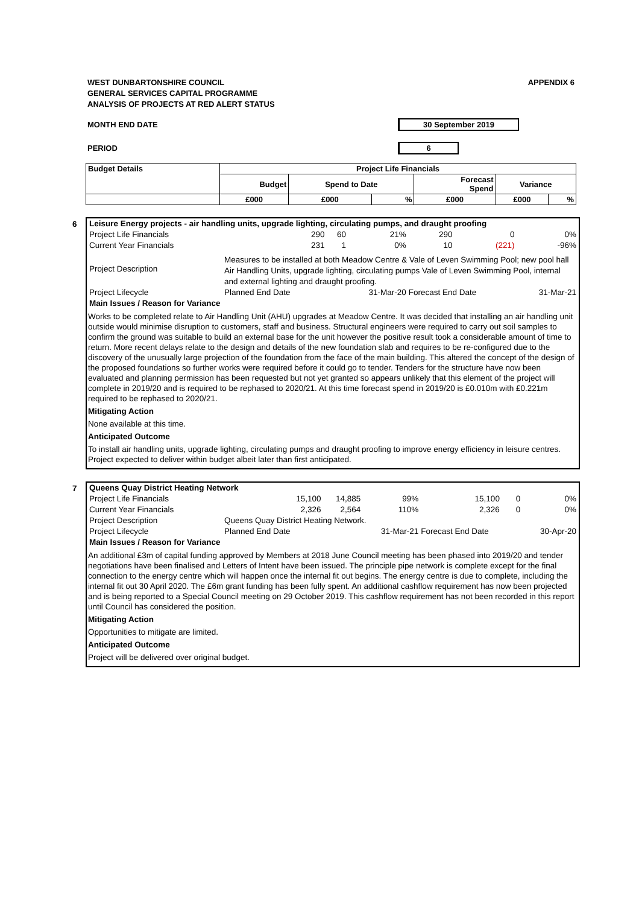WEST DUNBARTONSHIRE COUNCIL
GENERAL SERVICES CAPITAL PROGRAMME
ANALYSIS OF PROJECTS AT RED ALERT STATUS
APPENDIX 6
MONTH END DATE 30 September 2019
PERIOD 6
| Budget Details | Project Life Financials | | | | | |
| --- | --- | --- | --- | --- | --- | --- |
| | Budget | Spend to Date | | Forecast Spend | Variance | |
| | £000 | £000 | % | £000 | £000 | % |
6
| Leisure Energy projects - air handling units, upgrade lighting, circulating pumps, and draught proofing | | | | | | |
| Project Life Financials | 290 | 60 | 21% | 290 | 0 | 0% |
| Current Year Financials | 231 | 1 | 0% | 10 | (221) | -96% |
| Project Description | Measures to be installed at both Meadow Centre & Vale of Leven Swimming Pool; new pool hall Air Handling Units, upgrade lighting, circulating pumps Vale of Leven Swimming Pool, internal and external lighting and draught proofing. | | | | | |
| Project Lifecycle | Planned End Date | | 31-Mar-20 | Forecast End Date | | 31-Mar-21 |
| Main Issues / Reason for Variance | | | | | | |
Works to be completed relate to Air Handling Unit (AHU) upgrades at Meadow Centre. It was decided that installing an air handling unit outside would minimise disruption to customers, staff and business. Structural engineers were required to carry out soil samples to confirm the ground was suitable to build an external base for the unit however the positive result took a considerable amount of time to return. More recent delays relate to the design and details of the new foundation slab and requires to be re-configured due to the discovery of the unusually large projection of the foundation from the face of the main building. This altered the concept of the design of the proposed foundations so further works were required before it could go to tender. Tenders for the structure have now been evaluated and planning permission has been requested but not yet granted so appears unlikely that this element of the project will complete in 2019/20 and is required to be rephased to 2020/21. At this time forecast spend in 2019/20 is £0.010m with £0.221m required to be rephased to 2020/21.
Mitigating Action
None available at this time.
Anticipated Outcome
To install air handling units, upgrade lighting, circulating pumps and draught proofing to improve energy efficiency in leisure centres. Project expected to deliver within budget albeit later than first anticipated.
7
| Queens Quay District Heating Network | | | | | | |
| Project Life Financials | 15,100 | 14,885 | 99% | 15,100 | 0 | 0% |
| Current Year Financials | 2,326 | 2,564 | 110% | 2,326 | 0 | 0% |
| Project Description | Queens Quay District Heating Network. | | | | | |
| Project Lifecycle | Planned End Date | | 31-Mar-21 | Forecast End Date | | 30-Apr-20 |
| Main Issues / Reason for Variance | | | | | | |
An additional £3m of capital funding approved by Members at 2018 June Council meeting has been phased into 2019/20 and tender negotiations have been finalised and Letters of Intent have been issued. The principle pipe network is complete except for the final connection to the energy centre which will happen once the internal fit out begins. The energy centre is due to complete, including the internal fit out 30 April 2020. The £6m grant funding has been fully spent. An additional cashflow requirement has now been projected and is being reported to a Special Council meeting on 29 October 2019. This cashflow requirement has not been recorded in this report until Council has considered the position.
Mitigating Action
Opportunities to mitigate are limited.
Anticipated Outcome
Project will be delivered over original budget.